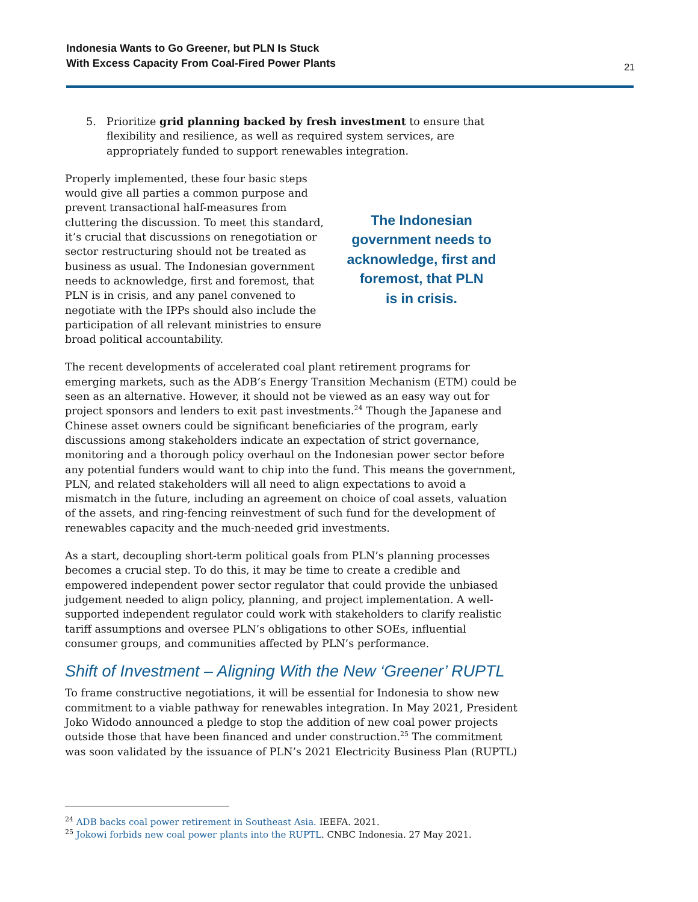Indonesia Wants to Go Greener, but PLN Is Stuck
With Excess Capacity From Coal-Fired Power Plants 21
5. Prioritize grid planning backed by fresh investment to ensure that flexibility and resilience, as well as required system services, are appropriately funded to support renewables integration.
Properly implemented, these four basic steps would give all parties a common purpose and prevent transactional half-measures from cluttering the discussion. To meet this standard, it’s crucial that discussions on renegotiation or sector restructuring should not be treated as business as usual. The Indonesian government needs to acknowledge, first and foremost, that PLN is in crisis, and any panel convened to negotiate with the IPPs should also include the participation of all relevant ministries to ensure broad political accountability.
The Indonesian
government needs to
acknowledge, first and
foremost, that PLN
is in crisis.
The recent developments of accelerated coal plant retirement programs for emerging markets, such as the ADB’s Energy Transition Mechanism (ETM) could be seen as an alternative. However, it should not be viewed as an easy way out for project sponsors and lenders to exit past investments.<sup>24</sup> Though the Japanese and Chinese asset owners could be significant beneficiaries of the program, early discussions among stakeholders indicate an expectation of strict governance, monitoring and a thorough policy overhaul on the Indonesian power sector before any potential funders would want to chip into the fund. This means the government, PLN, and related stakeholders will all need to align expectations to avoid a mismatch in the future, including an agreement on choice of coal assets, valuation of the assets, and ring-fencing reinvestment of such fund for the development of renewables capacity and the much-needed grid investments.
As a start, decoupling short-term political goals from PLN’s planning processes becomes a crucial step. To do this, it may be time to create a credible and empowered independent power sector regulator that could provide the unbiased judgement needed to align policy, planning, and project implementation. A well-supported independent regulator could work with stakeholders to clarify realistic tariff assumptions and oversee PLN’s obligations to other SOEs, influential consumer groups, and communities affected by PLN’s performance.
Shift of Investment – Aligning With the New ‘Greener’ RUPTL
To frame constructive negotiations, it will be essential for Indonesia to show new commitment to a viable pathway for renewables integration. In May 2021, President Joko Widodo announced a pledge to stop the addition of new coal power projects outside those that have been financed and under construction.<sup>25</sup> The commitment was soon validated by the issuance of PLN’s 2021 Electricity Business Plan (RUPTL)
<sup>24</sup> ADB backs coal power retirement in Southeast Asia. IEEFA. 2021.
<sup>25</sup> Jokowi forbids new coal power plants into the RUPTL. CNBC Indonesia. 27 May 2021.